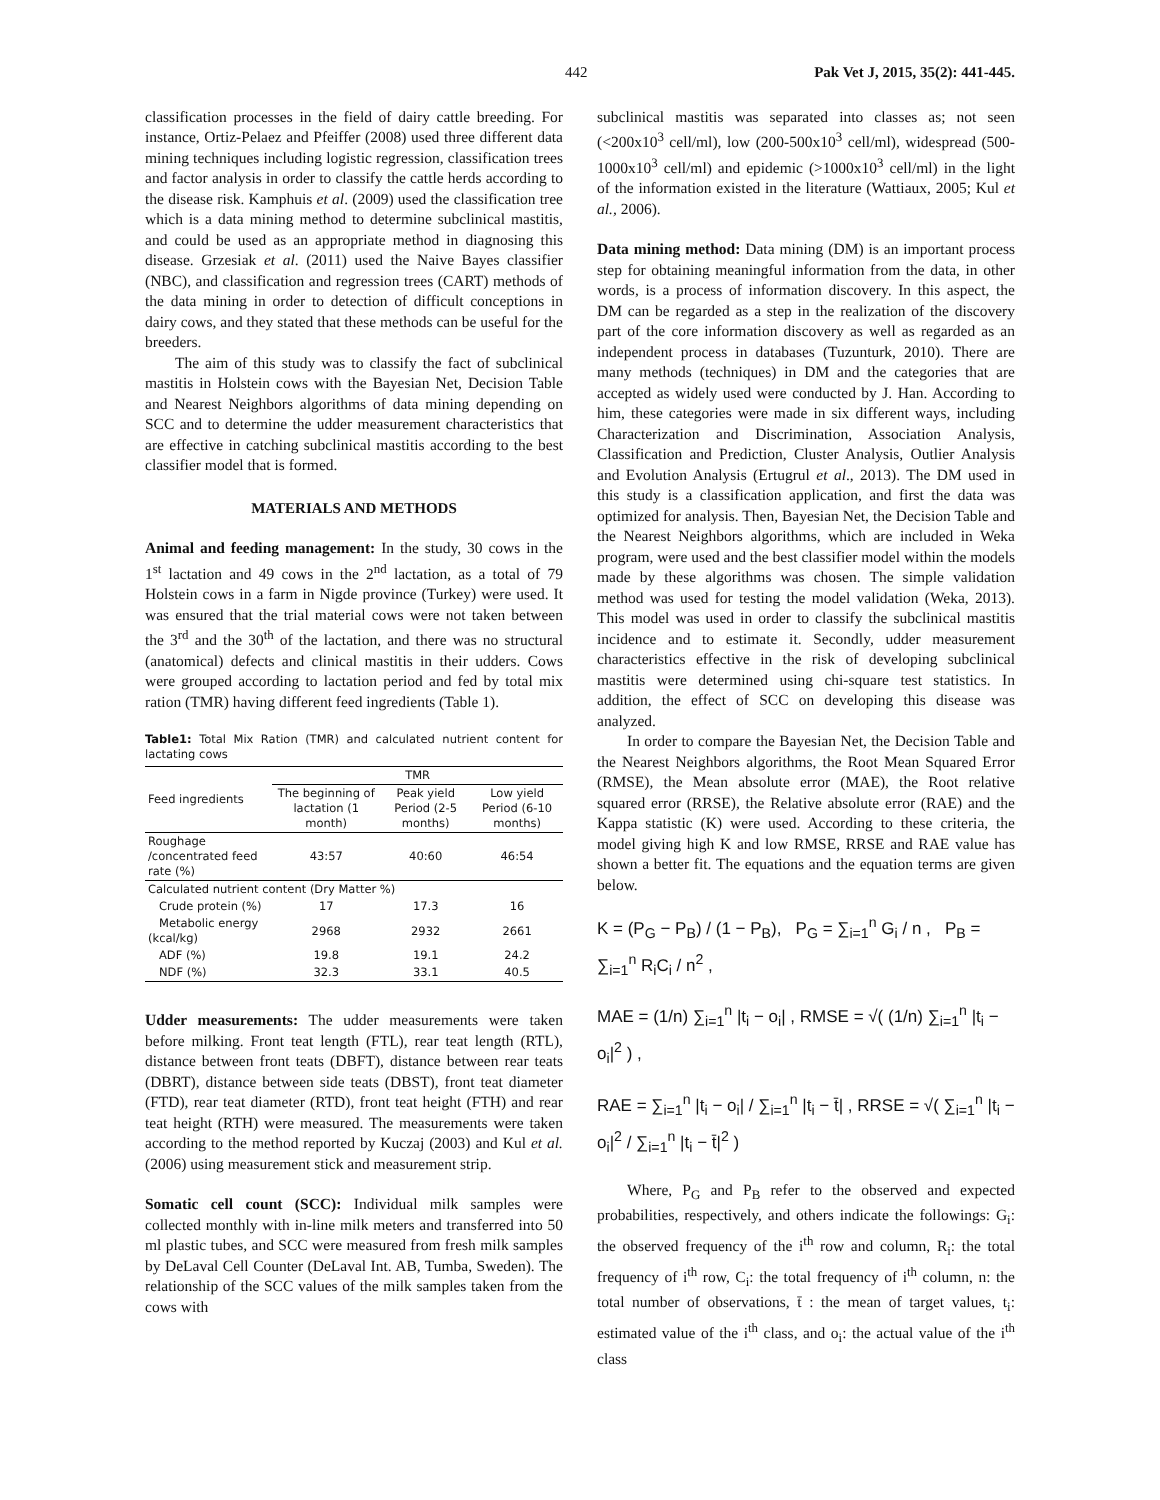442 Pak Vet J, 2015, 35(2): 441-445.
classification processes in the field of dairy cattle breeding. For instance, Ortiz-Pelaez and Pfeiffer (2008) used three different data mining techniques including logistic regression, classification trees and factor analysis in order to classify the cattle herds according to the disease risk. Kamphuis et al. (2009) used the classification tree which is a data mining method to determine subclinical mastitis, and could be used as an appropriate method in diagnosing this disease. Grzesiak et al. (2011) used the Naive Bayes classifier (NBC), and classification and regression trees (CART) methods of the data mining in order to detection of difficult conceptions in dairy cows, and they stated that these methods can be useful for the breeders.
The aim of this study was to classify the fact of subclinical mastitis in Holstein cows with the Bayesian Net, Decision Table and Nearest Neighbors algorithms of data mining depending on SCC and to determine the udder measurement characteristics that are effective in catching subclinical mastitis according to the best classifier model that is formed.
MATERIALS AND METHODS
Animal and feeding management: In the study, 30 cows in the 1<sup>st</sup> lactation and 49 cows in the 2<sup>nd</sup> lactation, as a total of 79 Holstein cows in a farm in Nigde province (Turkey) were used. It was ensured that the trial material cows were not taken between the 3<sup>rd</sup> and the 30<sup>th</sup> of the lactation, and there was no structural (anatomical) defects and clinical mastitis in their udders. Cows were grouped according to lactation period and fed by total mix ration (TMR) having different feed ingredients (Table 1).
Table1: Total Mix Ration (TMR) and calculated nutrient content for lactating cows
| Feed ingredients | TMR | | |
| --- | --- | --- | --- |
| | The beginning of lactation (1 month) | Peak yield Period (2-5 months) | Low yield Period (6-10 months) |
| Roughage /concentrated feed rate (%) | 43:57 | 40:60 | 46:54 |
| Calculated nutrient content (Dry Matter %) | | | |
| Crude protein (%) | 17 | 17.3 | 16 |
| Metabolic energy (kcal/kg) | 2968 | 2932 | 2661 |
| ADF (%) | 19.8 | 19.1 | 24.2 |
| NDF (%) | 32.3 | 33.1 | 40.5 |
Udder measurements: The udder measurements were taken before milking. Front teat length (FTL), rear teat length (RTL), distance between front teats (DBFT), distance between rear teats (DBRT), distance between side teats (DBST), front teat diameter (FTD), rear teat diameter (RTD), front teat height (FTH) and rear teat height (RTH) were measured. The measurements were taken according to the method reported by Kuczaj (2003) and Kul et al. (2006) using measurement stick and measurement strip.
Somatic cell count (SCC): Individual milk samples were collected monthly with in-line milk meters and transferred into 50 ml plastic tubes, and SCC were measured from fresh milk samples by DeLaval Cell Counter (DeLaval Int. AB, Tumba, Sweden). The relationship of the SCC values of the milk samples taken from the cows with
subclinical mastitis was separated into classes as; not seen (<200x10<sup>3</sup> cell/ml), low (200-500x10<sup>3</sup> cell/ml), widespread (500-1000x10<sup>3</sup> cell/ml) and epidemic (>1000x10<sup>3</sup> cell/ml) in the light of the information existed in the literature (Wattiaux, 2005; Kul et al., 2006).
Data mining method: Data mining (DM) is an important process step for obtaining meaningful information from the data, in other words, is a process of information discovery. In this aspect, the DM can be regarded as a step in the realization of the discovery part of the core information discovery as well as regarded as an independent process in databases (Tuzunturk, 2010). There are many methods (techniques) in DM and the categories that are accepted as widely used were conducted by J. Han. According to him, these categories were made in six different ways, including Characterization and Discrimination, Association Analysis, Classification and Prediction, Cluster Analysis, Outlier Analysis and Evolution Analysis (Ertugrul et al., 2013). The DM used in this study is a classification application, and first the data was optimized for analysis. Then, Bayesian Net, the Decision Table and the Nearest Neighbors algorithms, which are included in Weka program, were used and the best classifier model within the models made by these algorithms was chosen. The simple validation method was used for testing the model validation (Weka, 2013). This model was used in order to classify the subclinical mastitis incidence and to estimate it. Secondly, udder measurement characteristics effective in the risk of developing subclinical mastitis were determined using chi-square test statistics. In addition, the effect of SCC on developing this disease was analyzed.
In order to compare the Bayesian Net, the Decision Table and the Nearest Neighbors algorithms, the Root Mean Squared Error (RMSE), the Mean absolute error (MAE), the Root relative squared error (RRSE), the Relative absolute error (RAE) and the Kappa statistic (K) were used. According to these criteria, the model giving high K and low RMSE, RRSE and RAE value has shown a better fit. The equations and the equation terms are given below.
K = (P<sub>G</sub> − P<sub>B</sub>) / (1 − P<sub>B</sub>), P<sub>G</sub> = ∑<sub>i=1</sub><sup>n</sup> G<sub>i</sub> / n , P<sub>B</sub> = ∑<sub>i=1</sub><sup>n</sup> R<sub>i</sub>C<sub>i</sub> / n<sup>2</sup> ,
MAE = (1/n) ∑<sub>i=1</sub><sup>n</sup> |t<sub>i</sub> − o<sub>i</sub>| , RMSE = √( (1/n) ∑<sub>i=1</sub><sup>n</sup> |t<sub>i</sub> − o<sub>i</sub>|<sup>2</sup> ) ,
RAE = ∑<sub>i=1</sub><sup>n</sup> |t<sub>i</sub> − o<sub>i</sub>| / ∑<sub>i=1</sub><sup>n</sup> |t<sub>i</sub> − t̄| , RRSE = √( ∑<sub>i=1</sub><sup>n</sup> |t<sub>i</sub> − o<sub>i</sub>|<sup>2</sup> / ∑<sub>i=1</sub><sup>n</sup> |t<sub>i</sub> − t̄|<sup>2</sup> )
Where, P<sub>G</sub> and P<sub>B</sub> refer to the observed and expected probabilities, respectively, and others indicate the followings: G<sub>i</sub>: the observed frequency of the i<sup>th</sup> row and column, R<sub>i</sub>: the total frequency of i<sup>th</sup> row, C<sub>i</sub>: the total frequency of i<sup>th</sup> column, n: the total number of observations, t̄ : the mean of target values, t<sub>i</sub>: estimated value of the i<sup>th</sup> class, and o<sub>i</sub>: the actual value of the i<sup>th</sup> class